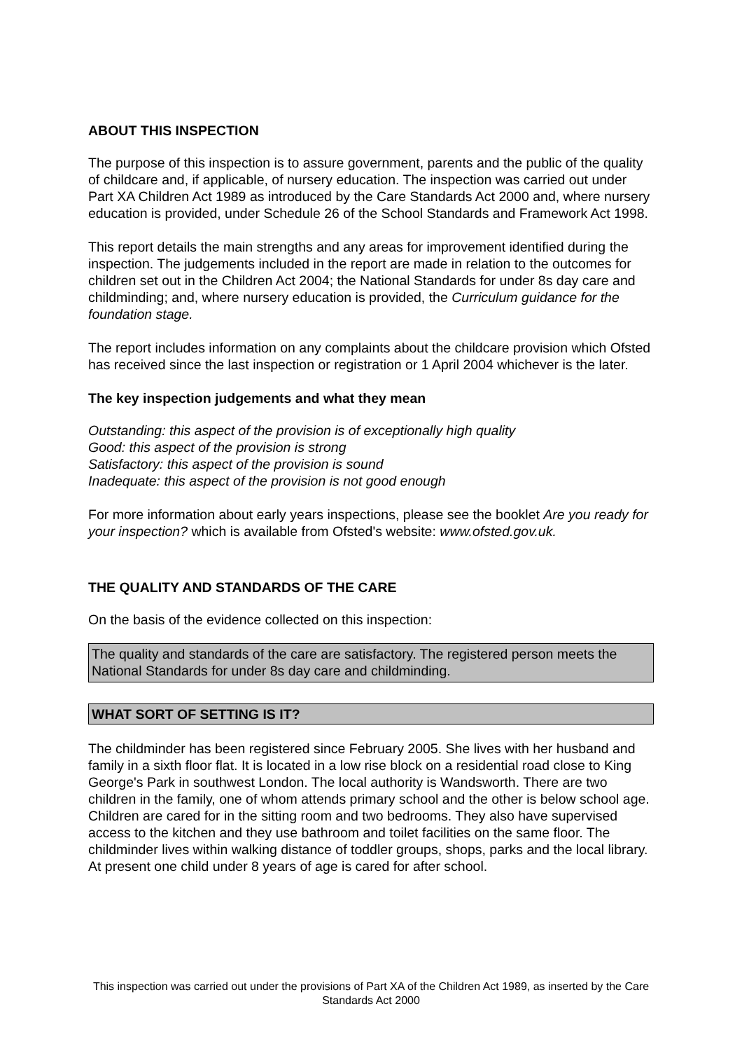ABOUT THIS INSPECTION
The purpose of this inspection is to assure government, parents and the public of the quality of childcare and, if applicable, of nursery education. The inspection was carried out under Part XA Children Act 1989 as introduced by the Care Standards Act 2000 and, where nursery education is provided, under Schedule 26 of the School Standards and Framework Act 1998.
This report details the main strengths and any areas for improvement identified during the inspection. The judgements included in the report are made in relation to the outcomes for children set out in the Children Act 2004; the National Standards for under 8s day care and childminding; and, where nursery education is provided, the Curriculum guidance for the foundation stage.
The report includes information on any complaints about the childcare provision which Ofsted has received since the last inspection or registration or 1 April 2004 whichever is the later.
The key inspection judgements and what they mean
Outstanding: this aspect of the provision is of exceptionally high quality
Good: this aspect of the provision is strong
Satisfactory: this aspect of the provision is sound
Inadequate: this aspect of the provision is not good enough
For more information about early years inspections, please see the booklet Are you ready for your inspection? which is available from Ofsted's website: www.ofsted.gov.uk.
THE QUALITY AND STANDARDS OF THE CARE
On the basis of the evidence collected on this inspection:
The quality and standards of the care are satisfactory. The registered person meets the National Standards for under 8s day care and childminding.
WHAT SORT OF SETTING IS IT?
The childminder has been registered since February 2005. She lives with her husband and family in a sixth floor flat. It is located in a low rise block on a residential road close to King George's Park in southwest London. The local authority is Wandsworth. There are two children in the family, one of whom attends primary school and the other is below school age. Children are cared for in the sitting room and two bedrooms. They also have supervised access to the kitchen and they use bathroom and toilet facilities on the same floor. The childminder lives within walking distance of toddler groups, shops, parks and the local library. At present one child under 8 years of age is cared for after school.
This inspection was carried out under the provisions of Part XA of the Children Act 1989, as inserted by the Care Standards Act 2000